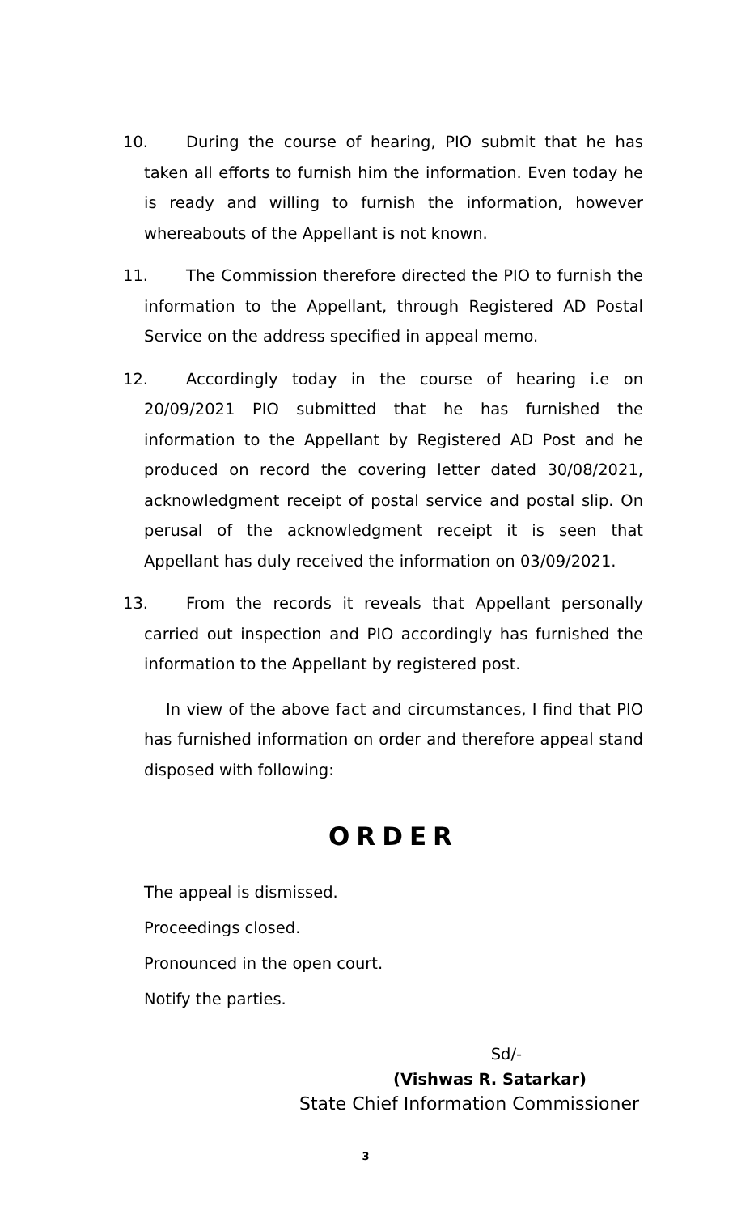10. During the course of hearing, PIO submit that he has taken all efforts to furnish him the information. Even today he is ready and willing to furnish the information, however whereabouts of the Appellant is not known.
11. The Commission therefore directed the PIO to furnish the information to the Appellant, through Registered AD Postal Service on the address specified in appeal memo.
12. Accordingly today in the course of hearing i.e on 20/09/2021 PIO submitted that he has furnished the information to the Appellant by Registered AD Post and he produced on record the covering letter dated 30/08/2021, acknowledgment receipt of postal service and postal slip. On perusal of the acknowledgment receipt it is seen that Appellant has duly received the information on 03/09/2021.
13. From the records it reveals that Appellant personally carried out inspection and PIO accordingly has furnished the information to the Appellant by registered post.
In view of the above fact and circumstances, I find that PIO has furnished information on order and therefore appeal stand disposed with following:
ORDER
The appeal is dismissed.
Proceedings closed.
Pronounced in the open court.
Notify the parties.
Sd/-
(Vishwas R. Satarkar)
State Chief Information Commissioner
3